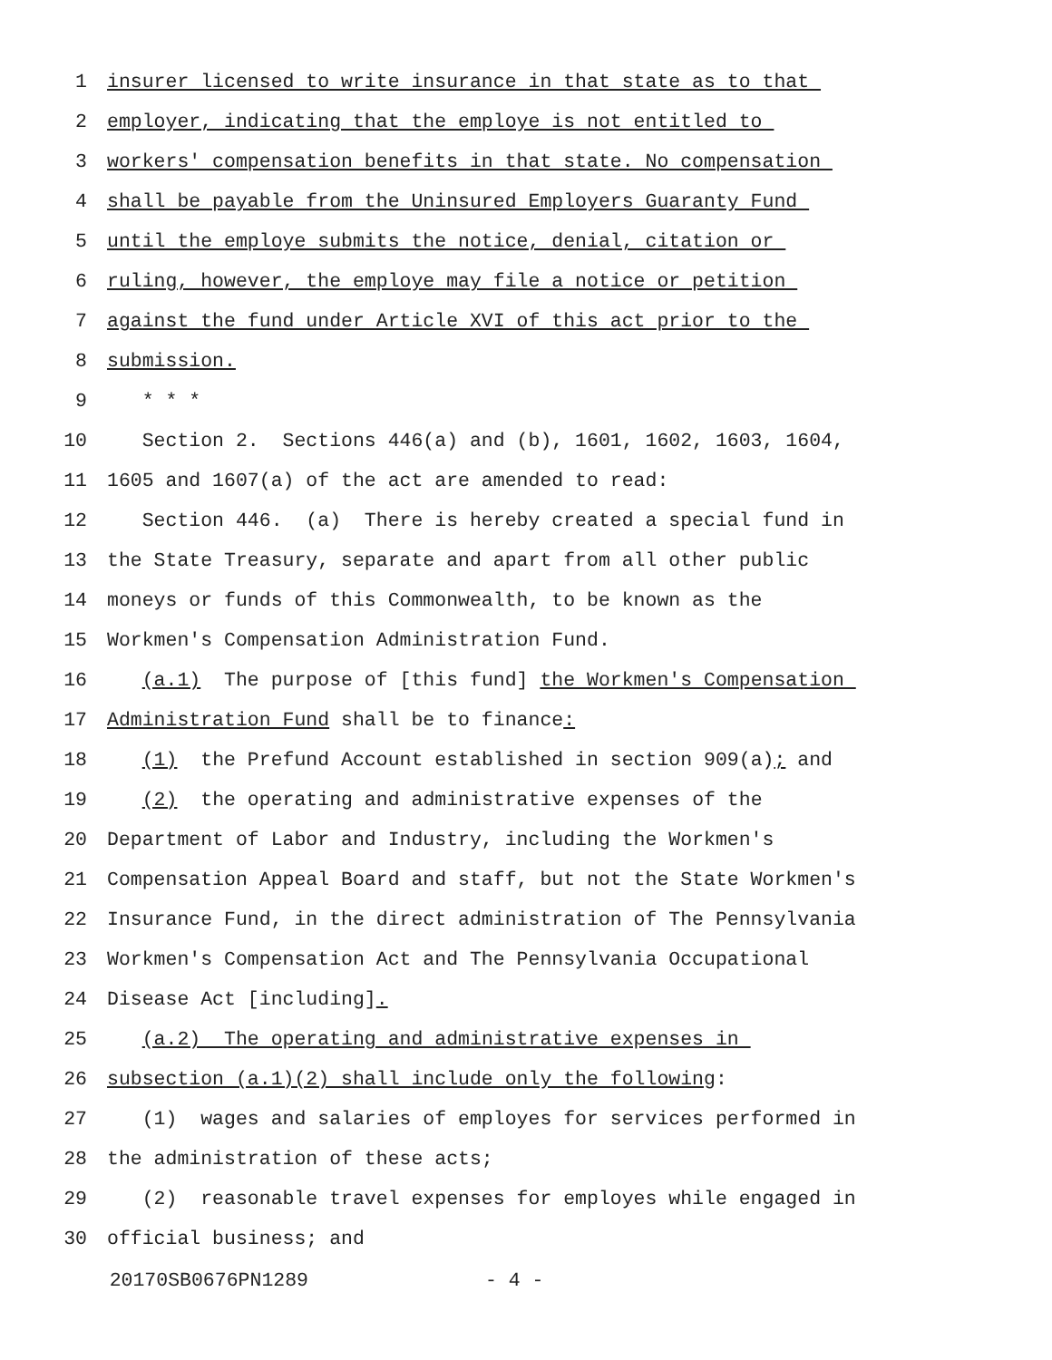1 insurer licensed to write insurance in that state as to that
2 employer, indicating that the employe is not entitled to
3 workers' compensation benefits in that state. No compensation
4 shall be payable from the Uninsured Employers Guaranty Fund
5 until the employe submits the notice, denial, citation or
6 ruling, however, the employe may file a notice or petition
7 against the fund under Article XVI of this act prior to the
8 submission.
9 * * *
10 Section 2. Sections 446(a) and (b), 1601, 1602, 1603, 1604,
11 1605 and 1607(a) of the act are amended to read:
12 Section 446. (a) There is hereby created a special fund in
13 the State Treasury, separate and apart from all other public
14 moneys or funds of this Commonwealth, to be known as the
15 Workmen's Compensation Administration Fund.
16 (a.1) The purpose of [this fund] the Workmen's Compensation
17 Administration Fund shall be to finance:
18 (1) the Prefund Account established in section 909(a); and
19 (2) the operating and administrative expenses of the
20 Department of Labor and Industry, including the Workmen's
21 Compensation Appeal Board and staff, but not the State Workmen's
22 Insurance Fund, in the direct administration of The Pennsylvania
23 Workmen's Compensation Act and The Pennsylvania Occupational
24 Disease Act [including].
25 (a.2) The operating and administrative expenses in
26 subsection (a.1)(2) shall include only the following:
27 (1) wages and salaries of employes for services performed in
28 the administration of these acts;
29 (2) reasonable travel expenses for employes while engaged in
30 official business; and
20170SB0676PN1289 - 4 -